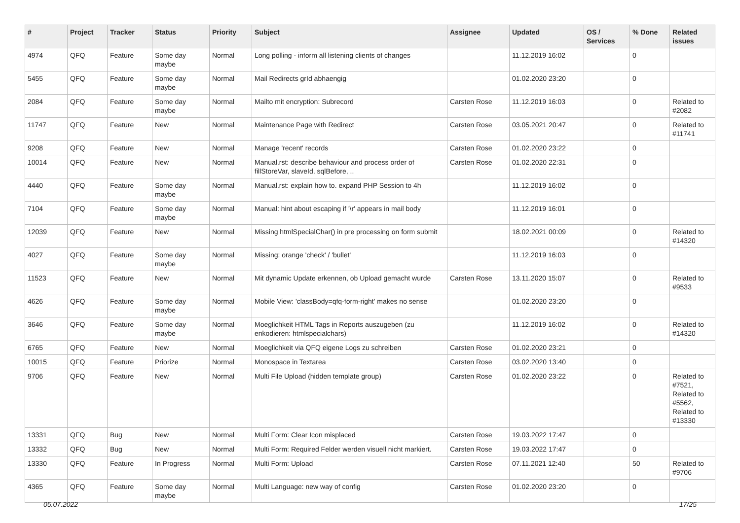| # | Project | Tracker | Status | Priority | Subject | Assignee | Updated | OS / Services | % Done | Related issues |
| --- | --- | --- | --- | --- | --- | --- | --- | --- | --- | --- |
| 4974 | QFQ | Feature | Some day maybe | Normal | Long polling - inform all listening clients of changes | | 11.12.2019 16:02 | | 0 | |
| 5455 | QFQ | Feature | Some day maybe | Normal | Mail Redirects grId abhaengig | | 01.02.2020 23:20 | | 0 | |
| 2084 | QFQ | Feature | Some day maybe | Normal | Mailto mit encryption: Subrecord | Carsten Rose | 11.12.2019 16:03 | | 0 | Related to #2082 |
| 11747 | QFQ | Feature | New | Normal | Maintenance Page with Redirect | Carsten Rose | 03.05.2021 20:47 | | 0 | Related to #11741 |
| 9208 | QFQ | Feature | New | Normal | Manage 'recent' records | Carsten Rose | 01.02.2020 23:22 | | 0 | |
| 10014 | QFQ | Feature | New | Normal | Manual.rst: describe behaviour and process order of fillStoreVar, slaveId, sqlBefore, .. | Carsten Rose | 01.02.2020 22:31 | | 0 | |
| 4440 | QFQ | Feature | Some day maybe | Normal | Manual.rst: explain how to. expand PHP Session to 4h | | 11.12.2019 16:02 | | 0 | |
| 7104 | QFQ | Feature | Some day maybe | Normal | Manual: hint about escaping if '\r' appears in mail body | | 11.12.2019 16:01 | | 0 | |
| 12039 | QFQ | Feature | New | Normal | Missing htmlSpecialChar() in pre processing on form submit | | 18.02.2021 00:09 | | 0 | Related to #14320 |
| 4027 | QFQ | Feature | Some day maybe | Normal | Missing: orange 'check' / 'bullet' | | 11.12.2019 16:03 | | 0 | |
| 11523 | QFQ | Feature | New | Normal | Mit dynamic Update erkennen, ob Upload gemacht wurde | Carsten Rose | 13.11.2020 15:07 | | 0 | Related to #9533 |
| 4626 | QFQ | Feature | Some day maybe | Normal | Mobile View: 'classBody=qfq-form-right' makes no sense | | 01.02.2020 23:20 | | 0 | |
| 3646 | QFQ | Feature | Some day maybe | Normal | Moeglichkeit HTML Tags in Reports auszugeben (zu enkodieren: htmlspecialchars) | | 11.12.2019 16:02 | | 0 | Related to #14320 |
| 6765 | QFQ | Feature | New | Normal | Moeglichkeit via QFQ eigene Logs zu schreiben | Carsten Rose | 01.02.2020 23:21 | | 0 | |
| 10015 | QFQ | Feature | Priorize | Normal | Monospace in Textarea | Carsten Rose | 03.02.2020 13:40 | | 0 | |
| 9706 | QFQ | Feature | New | Normal | Multi File Upload (hidden template group) | Carsten Rose | 01.02.2020 23:22 | | 0 | Related to #7521, Related to #5562, Related to #13330 |
| 13331 | QFQ | Bug | New | Normal | Multi Form: Clear Icon misplaced | Carsten Rose | 19.03.2022 17:47 | | 0 | |
| 13332 | QFQ | Bug | New | Normal | Multi Form: Required Felder werden visuell nicht markiert. | Carsten Rose | 19.03.2022 17:47 | | 0 | |
| 13330 | QFQ | Feature | In Progress | Normal | Multi Form: Upload | Carsten Rose | 07.11.2021 12:40 | | 50 | Related to #9706 |
| 4365 | QFQ | Feature | Some day maybe | Normal | Multi Language: new way of config | Carsten Rose | 01.02.2020 23:20 | | 0 | |
05.07.2022 17/25